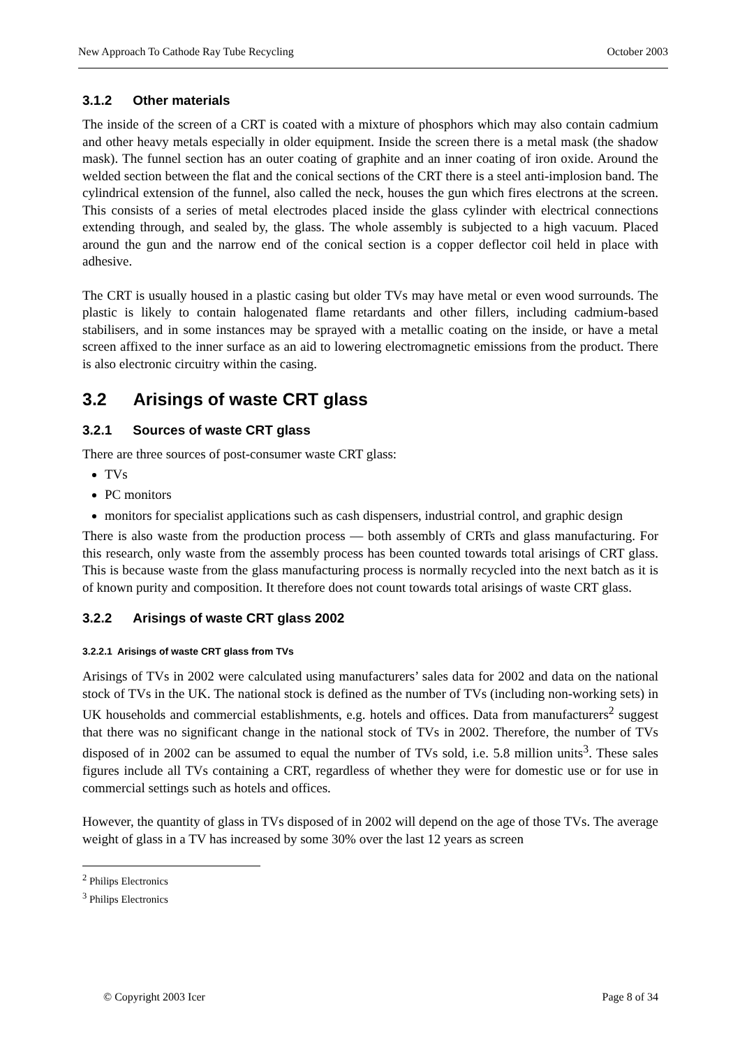New Approach To Cathode Ray Tube Recycling October 2003
3.1.2 Other materials
The inside of the screen of a CRT is coated with a mixture of phosphors which may also contain cadmium and other heavy metals especially in older equipment. Inside the screen there is a metal mask (the shadow mask). The funnel section has an outer coating of graphite and an inner coating of iron oxide. Around the welded section between the flat and the conical sections of the CRT there is a steel anti-implosion band. The cylindrical extension of the funnel, also called the neck, houses the gun which fires electrons at the screen. This consists of a series of metal electrodes placed inside the glass cylinder with electrical connections extending through, and sealed by, the glass. The whole assembly is subjected to a high vacuum. Placed around the gun and the narrow end of the conical section is a copper deflector coil held in place with adhesive.
The CRT is usually housed in a plastic casing but older TVs may have metal or even wood surrounds. The plastic is likely to contain halogenated flame retardants and other fillers, including cadmium-based stabilisers, and in some instances may be sprayed with a metallic coating on the inside, or have a metal screen affixed to the inner surface as an aid to lowering electromagnetic emissions from the product. There is also electronic circuitry within the casing.
3.2 Arisings of waste CRT glass
3.2.1 Sources of waste CRT glass
There are three sources of post-consumer waste CRT glass:
TVs
PC monitors
monitors for specialist applications such as cash dispensers, industrial control, and graphic design
There is also waste from the production process — both assembly of CRTs and glass manufacturing. For this research, only waste from the assembly process has been counted towards total arisings of CRT glass. This is because waste from the glass manufacturing process is normally recycled into the next batch as it is of known purity and composition. It therefore does not count towards total arisings of waste CRT glass.
3.2.2 Arisings of waste CRT glass 2002
3.2.2.1 Arisings of waste CRT glass from TVs
Arisings of TVs in 2002 were calculated using manufacturers’ sales data for 2002 and data on the national stock of TVs in the UK. The national stock is defined as the number of TVs (including non-working sets) in UK households and commercial establishments, e.g. hotels and offices. Data from manufacturers<sup>2</sup> suggest that there was no significant change in the national stock of TVs in 2002. Therefore, the number of TVs disposed of in 2002 can be assumed to equal the number of TVs sold, i.e. 5.8 million units<sup>3</sup>. These sales figures include all TVs containing a CRT, regardless of whether they were for domestic use or for use in commercial settings such as hotels and offices.
However, the quantity of glass in TVs disposed of in 2002 will depend on the age of those TVs. The average weight of glass in a TV has increased by some 30% over the last 12 years as screen
<sup>2</sup> Philips Electronics
<sup>3</sup> Philips Electronics
© Copyright 2003 Icer Page 8 of 34